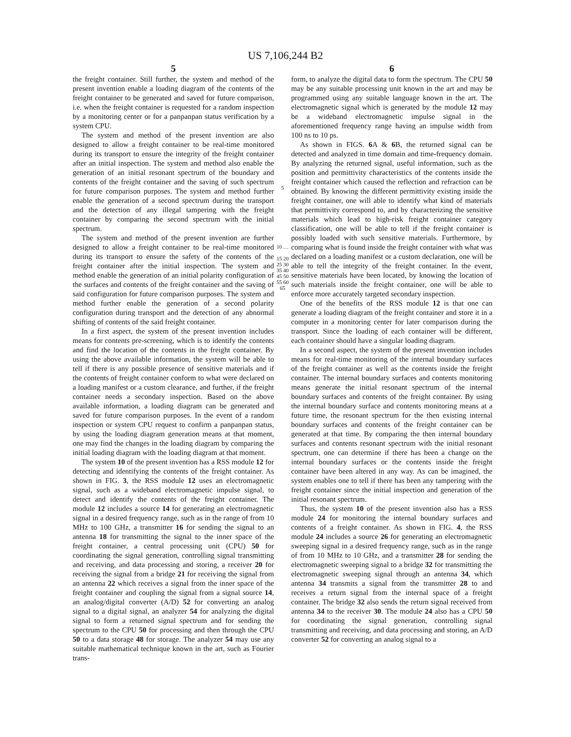US 7,106,244 B2
5
the freight container. Still further, the system and method of the present invention enable a loading diagram of the contents of the freight container to be generated and saved for future comparison, i.e. when the freight container is requested for a random inspection by a monitoring center or for a panpanpan status verification by a system CPU.
The system and method of the present invention are also designed to allow a freight container to be real-time monitored during its transport to ensure the integrity of the freight container after an initial inspection. The system and method also enable the generation of an initial resonant spectrum of the boundary and contents of the freight container and the saving of such spectrum for future comparison purposes. The system and method further enable the generation of a second spectrum during the transport and the detection of any illegal tampering with the freight container by comparing the second spectrum with the initial spectrum.
The system and method of the present invention are further designed to allow a freight container to be real-time monitored during its transport to ensure the safety of the contents of the freight container after the initial inspection. The system and method enable the generation of an initial polarity configuration of the surfaces and contents of the freight container and the saving of said configuration for future comparison purposes. The system and method further enable the generation of a second polarity configuration during transport and the detection of any abnormal shifting of contents of the said freight container.
In a first aspect, the system of the present invention includes means for contents pre-screening, which is to identify the contents and find the location of the contents in the freight container. By using the above available information, the system will be able to tell if there is any possible presence of sensitive materials and if the contents of freight container conform to what were declared on a loading manifest or a custom clearance, and further, if the freight container needs a secondary inspection. Based on the above available information, a loading diagram can be generated and saved for future comparison purposes. In the event of a random inspection or system CPU request to confirm a panpanpan status, by using the loading diagram generation means at that moment, one may find the changes in the loading diagram by comparing the initial loading diagram with the loading diagram at that moment.
The system 10 of the present invention has a RSS module 12 for detecting and identifying the contents of the freight container. As shown in FIG. 3, the RSS module 12 uses an electromagnetic signal, such as a wideband electromagnetic impulse signal, to detect and identify the contents of the freight container. The module 12 includes a source 14 for generating an electromagnetic signal in a desired frequency range, such as in the range of from 10 MHz to 100 GHz, a transmitter 16 for sending the signal to an antenna 18 for transmitting the signal to the inner space of the freight container, a central processing unit (CPU) 50 for coordinating the signal generation, controlling signal transmitting and receiving, and data processing and storing, a receiver 20 for receiving the signal from a bridge 21 for receiving the signal from an antenna 22 which receives a signal from the inner space of the freight container and coupling the signal from a signal source 14, an analog/digital converter (A/D) 52 for converting an analog signal to a digital signal, an analyzer 54 for analyzing the digital signal to form a returned signal spectrum and for sending the spectrum to the CPU 50 for processing and then through the CPU 50 to a data storage 48 for storage. The analyzer 54 may use any suitable mathematical technique known in the art, such as Fourier trans-
5
10 …
15 20 25 30 35 40 45 50 55 60 65
6
form, to analyze the digital data to form the spectrum. The CPU 50 may be any suitable processing unit known in the art and may be programmed using any suitable language known in the art. The electromagnetic signal which is generated by the module 12 may be a wideband electromagnetic impulse signal in the aforementioned frequency range having an impulse width from 100 ns to 10 ps.
As shown in FIGS. 6 A & 6 B, the returned signal can be detected and analyzed in time domain and time-frequency domain. By analyzing the returned signal, useful information, such as the position and permittivity characteristics of the contents inside the freight container which caused the reflection and refraction can be obtained. By knowing the different permittivity existing inside the freight container, one will able to identify what kind of materials that permittivity correspond to, and by characterizing the sensitive materials which lead to high-risk freight container category classification, one will be able to tell if the freight container is possibly loaded with such sensitive materials. Furthermore, by comparing what is found inside the freight container with what was declared on a loading manifest or a custom declaration, one will be able to tell the integrity of the freight container. In the event, sensitive materials have been located, by knowing the location of such materials inside the freight container, one will be able to enforce more accurately targeted secondary inspection.
One of the benefits of the RSS module 12 is that one can generate a loading diagram of the freight container and store it in a computer in a monitoring center for later comparison during the transport. Since the loading of each container will be different, each container should have a singular loading diagram.
In a second aspect, the system of the present invention includes means for real-time monitoring of the internal boundary surfaces of the freight container as well as the contents inside the freight container. The internal boundary surfaces and contents monitoring means generate the initial resonant spectrum of the internal boundary surfaces and contents of the freight container. By using the internal boundary surface and contents monitoring means at a future time, the resonant spectrum for the then existing internal boundary surfaces and contents of the freight container can be generated at that time. By comparing the then internal boundary surfaces and contents resonant spectrum with the initial resonant spectrum, one can determine if there has been a change on the internal boundary surfaces or the contents inside the freight container have been altered in any way. As can be imagined, the system enables one to tell if there has been any tampering with the freight container since the initial inspection and generation of the initial resonant spectrum.
Thus, the system 10 of the present invention also has a RSS module 24 for monitoring the internal boundary surfaces and contents of a freight container. As shown in FIG. 4, the RSS module 24 includes a source 26 for generating an electromagnetic sweeping signal in a desired frequency range, such as in the range of from 10 MHz to 10 GHz, and a transmitter 28 for sending the electromagnetic sweeping signal to a bridge 32 for transmitting the electromagnetic sweeping signal through an antenna 34, which antenna 34 transmits a signal from the transmitter 28 to and receives a return signal from the internal space of a freight container. The bridge 32 also sends the return signal received from antenna 34 to the receiver 30. The module 24 also has a CPU 50 for coordinating the signal generation, controlling signal transmitting and receiving, and data processing and storing, an A/D converter 52 for converting an analog signal to a